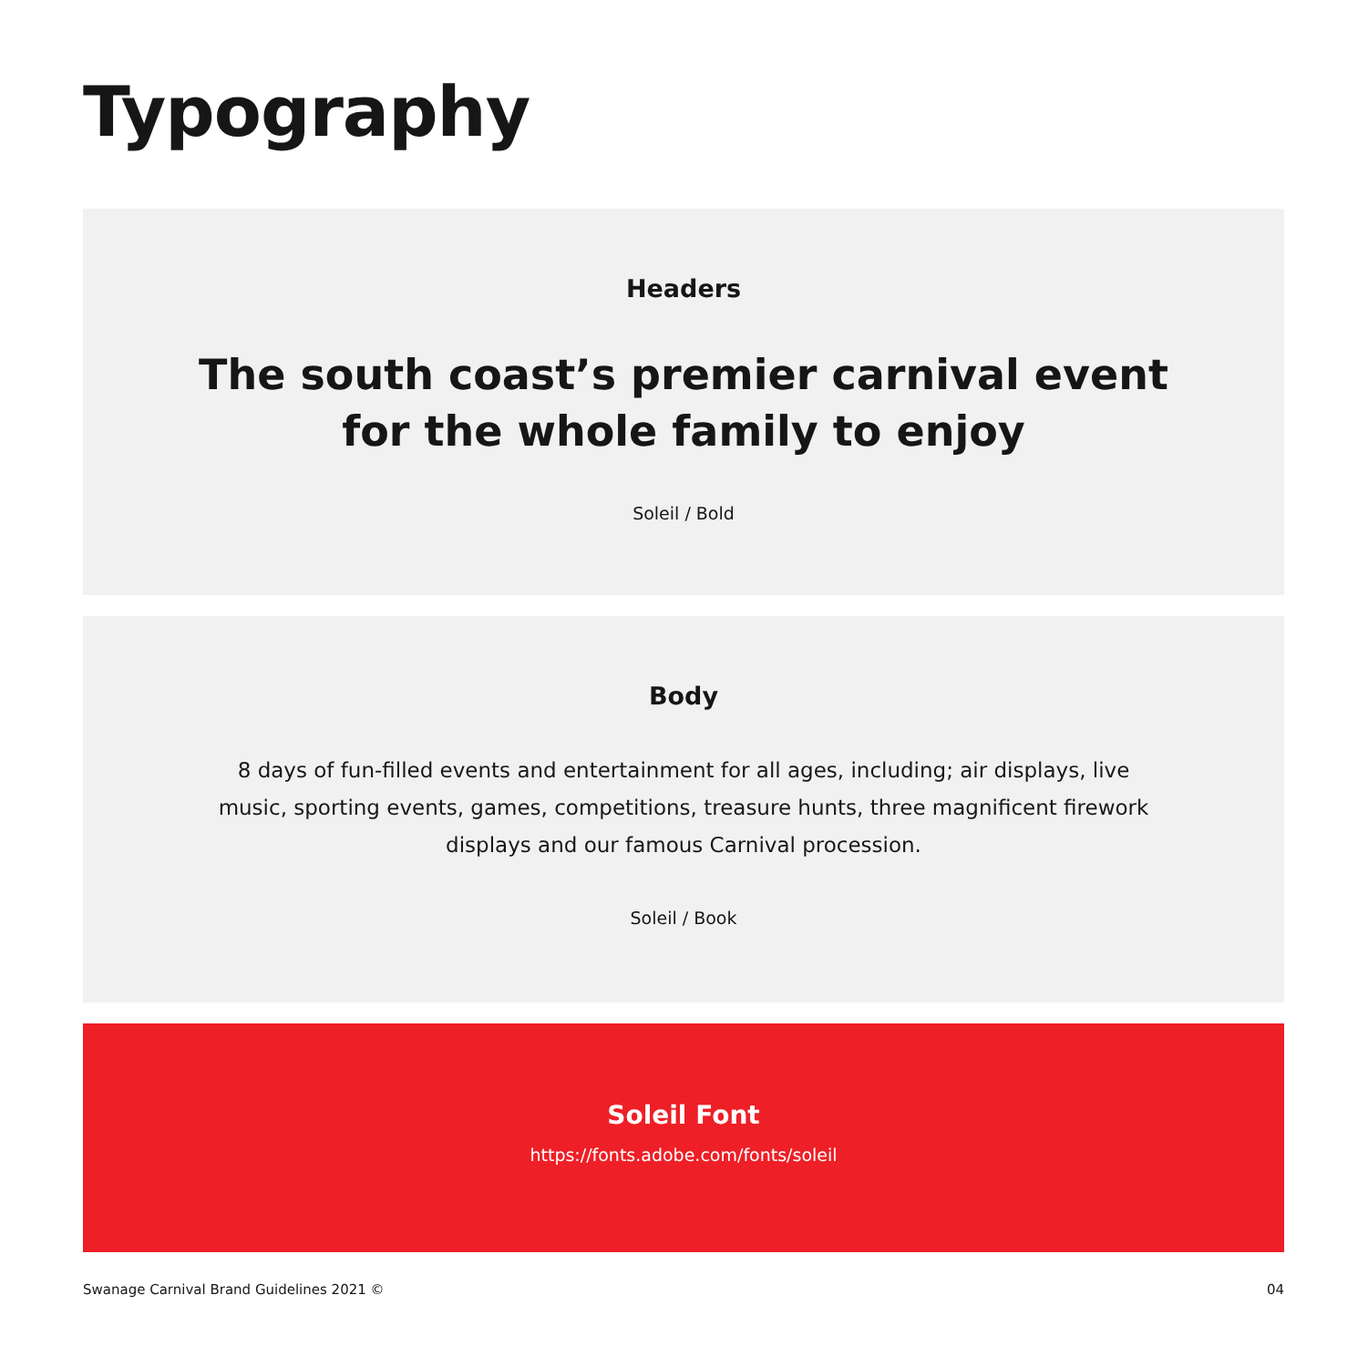Typography
Headers
The south coast’s premier carnival event
for the whole family to enjoy
Soleil / Bold
Body
8 days of fun-filled events and entertainment for all ages, including; air displays, live music, sporting events, games, competitions, treasure hunts, three magnificent firework displays and our famous Carnival procession.
Soleil / Book
Soleil Font
https://fonts.adobe.com/fonts/soleil
Swanage Carnival Brand Guidelines 2021 © 04